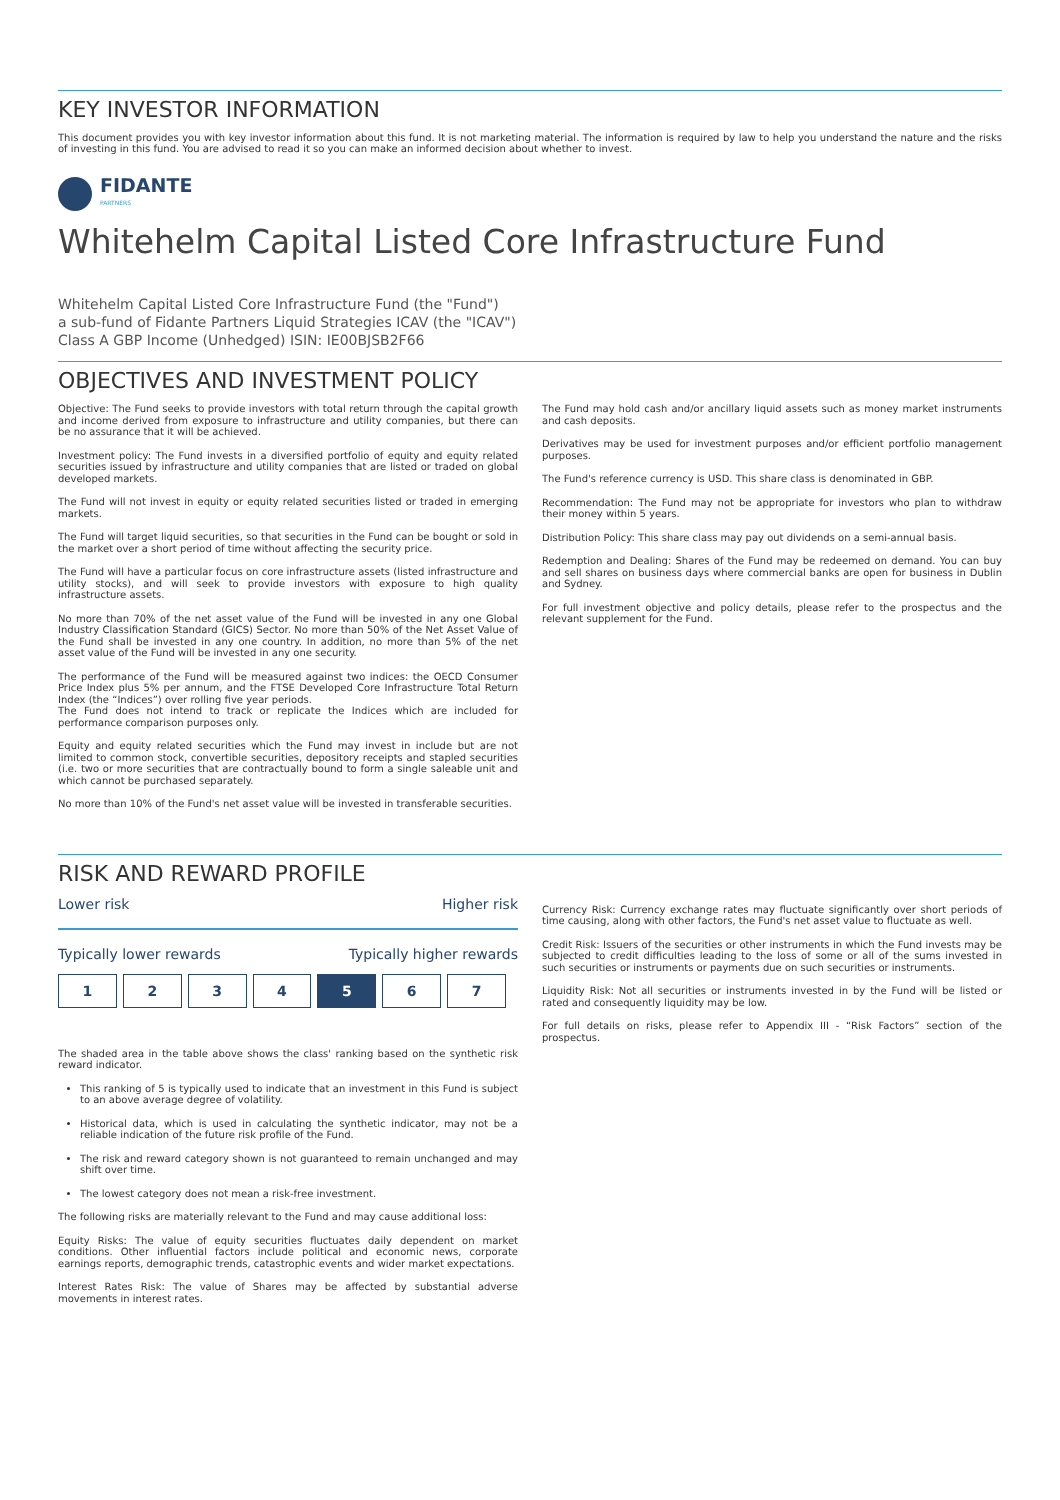KEY INVESTOR INFORMATION
This document provides you with key investor information about this fund. It is not marketing material. The information is required by law to help you understand the nature and the risks of investing in this fund. You are advised to read it so you can make an informed decision about whether to invest.
FIDANTE
PARTNERS
Whitehelm Capital Listed Core Infrastructure Fund
Whitehelm Capital Listed Core Infrastructure Fund (the "Fund")
a sub-fund of Fidante Partners Liquid Strategies ICAV (the "ICAV")
Class A GBP Income (Unhedged) ISIN: IE00BJSB2F66
OBJECTIVES AND INVESTMENT POLICY
Objective: The Fund seeks to provide investors with total return through the capital growth and income derived from exposure to infrastructure and utility companies, but there can be no assurance that it will be achieved.
Investment policy: The Fund invests in a diversified portfolio of equity and equity related securities issued by infrastructure and utility companies that are listed or traded on global developed markets.
The Fund will not invest in equity or equity related securities listed or traded in emerging markets.
The Fund will target liquid securities, so that securities in the Fund can be bought or sold in the market over a short period of time without affecting the security price.
The Fund will have a particular focus on core infrastructure assets (listed infrastructure and utility stocks), and will seek to provide investors with exposure to high quality infrastructure assets.
No more than 70% of the net asset value of the Fund will be invested in any one Global Industry Classification Standard (GICS) Sector. No more than 50% of the Net Asset Value of the Fund shall be invested in any one country. In addition, no more than 5% of the net asset value of the Fund will be invested in any one security.
The performance of the Fund will be measured against two indices: the OECD Consumer Price Index plus 5% per annum, and the FTSE Developed Core Infrastructure Total Return Index (the “Indices”) over rolling five year periods.
The Fund does not intend to track or replicate the Indices which are included for performance comparison purposes only.
Equity and equity related securities which the Fund may invest in include but are not limited to common stock, convertible securities, depository receipts and stapled securities (i.e. two or more securities that are contractually bound to form a single saleable unit and which cannot be purchased separately.
No more than 10% of the Fund's net asset value will be invested in transferable securities.
The Fund may hold cash and/or ancillary liquid assets such as money market instruments and cash deposits.
Derivatives may be used for investment purposes and/or efficient portfolio management purposes.
The Fund's reference currency is USD. This share class is denominated in GBP.
Recommendation: The Fund may not be appropriate for investors who plan to withdraw their money within 5 years.
Distribution Policy: This share class may pay out dividends on a semi-annual basis.
Redemption and Dealing: Shares of the Fund may be redeemed on demand. You can buy and sell shares on business days where commercial banks are open for business in Dublin and Sydney.
For full investment objective and policy details, please refer to the prospectus and the relevant supplement for the Fund.
RISK AND REWARD PROFILE
Lower risk Higher risk
Typically lower rewards Typically higher rewards
| 1 | 2 | 3 | 4 | 5 | 6 | 7 |
The shaded area in the table above shows the class' ranking based on the synthetic risk reward indicator.
This ranking of 5 is typically used to indicate that an investment in this Fund is subject to an above average degree of volatility.
Historical data, which is used in calculating the synthetic indicator, may not be a reliable indication of the future risk profile of the Fund.
The risk and reward category shown is not guaranteed to remain unchanged and may shift over time.
The lowest category does not mean a risk-free investment.
The following risks are materially relevant to the Fund and may cause additional loss:
Equity Risks: The value of equity securities fluctuates daily dependent on market conditions. Other influential factors include political and economic news, corporate earnings reports, demographic trends, catastrophic events and wider market expectations.
Interest Rates Risk: The value of Shares may be affected by substantial adverse movements in interest rates.
Currency Risk: Currency exchange rates may fluctuate significantly over short periods of time causing, along with other factors, the Fund's net asset value to fluctuate as well.
Credit Risk: Issuers of the securities or other instruments in which the Fund invests may be subjected to credit difficulties leading to the loss of some or all of the sums invested in such securities or instruments or payments due on such securities or instruments.
Liquidity Risk: Not all securities or instruments invested in by the Fund will be listed or rated and consequently liquidity may be low.
For full details on risks, please refer to Appendix III - “Risk Factors” section of the prospectus.